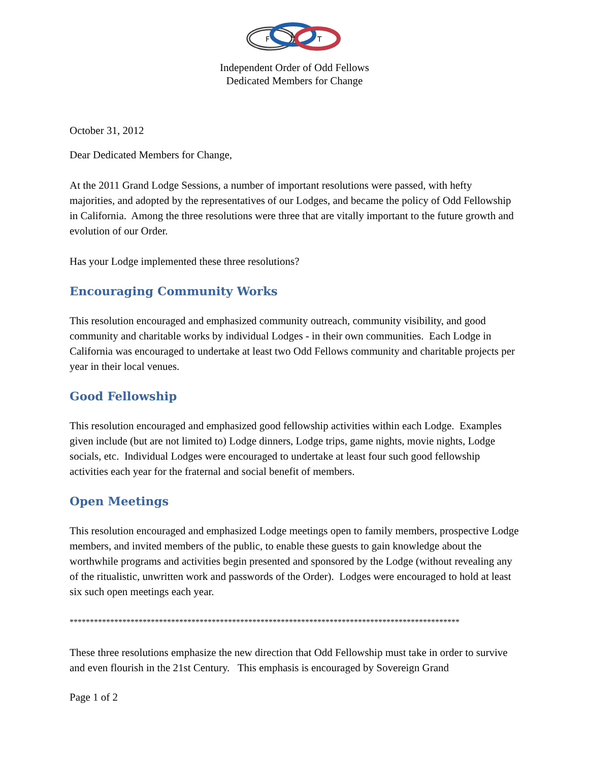F
L
T
Independent Order of Odd Fellows
Dedicated Members for Change
October 31, 2012
Dear Dedicated Members for Change,
At the 2011 Grand Lodge Sessions, a number of important resolutions were passed, with hefty majorities, and adopted by the representatives of our Lodges, and became the policy of Odd Fellowship in California. Among the three resolutions were three that are vitally important to the future growth and evolution of our Order.
Has your Lodge implemented these three resolutions?
Encouraging Community Works
This resolution encouraged and emphasized community outreach, community visibility, and good community and charitable works by individual Lodges - in their own communities. Each Lodge in California was encouraged to undertake at least two Odd Fellows community and charitable projects per year in their local venues.
Good Fellowship
This resolution encouraged and emphasized good fellowship activities within each Lodge. Examples given include (but are not limited to) Lodge dinners, Lodge trips, game nights, movie nights, Lodge socials, etc. Individual Lodges were encouraged to undertake at least four such good fellowship activities each year for the fraternal and social benefit of members.
Open Meetings
This resolution encouraged and emphasized Lodge meetings open to family members, prospective Lodge members, and invited members of the public, to enable these guests to gain knowledge about the worthwhile programs and activities begin presented and sponsored by the Lodge (without revealing any of the ritualistic, unwritten work and passwords of the Order). Lodges were encouraged to hold at least six such open meetings each year.
************************************************************************************************
These three resolutions emphasize the new direction that Odd Fellowship must take in order to survive and even flourish in the 21st Century. This emphasis is encouraged by Sovereign Grand
Page 1 of 2